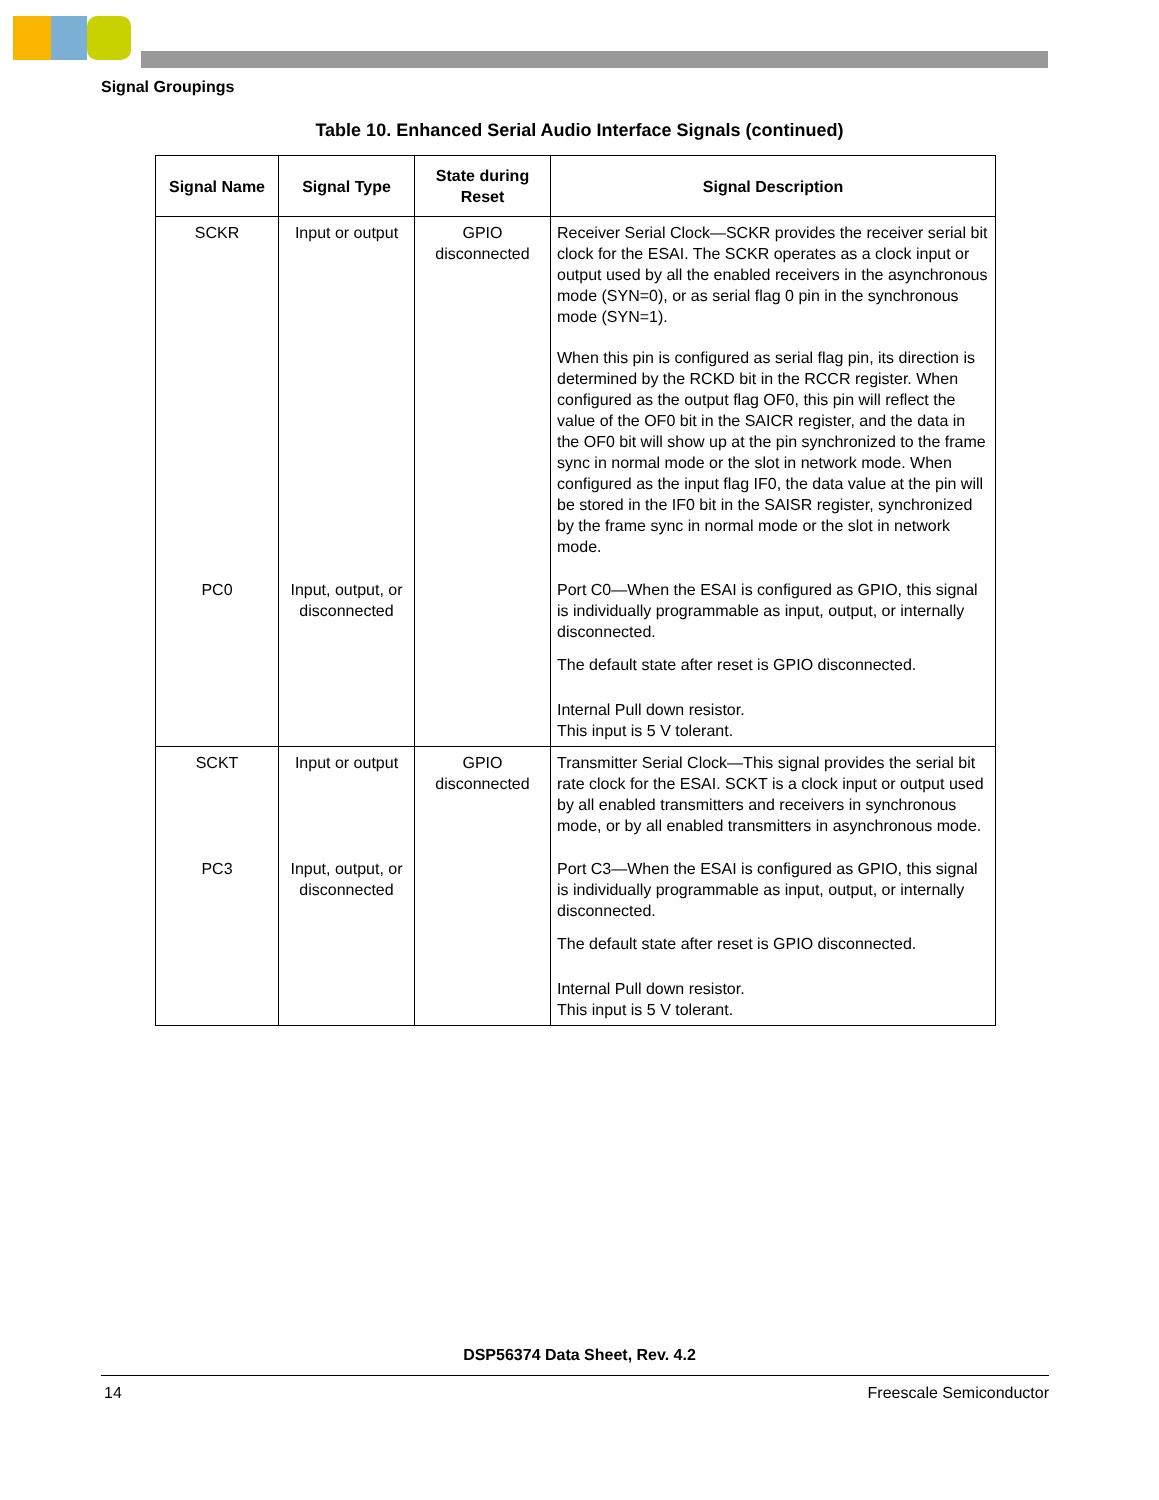Signal Groupings
Table 10. Enhanced Serial Audio Interface Signals (continued)
| Signal Name | Signal Type | State during Reset | Signal Description |
| --- | --- | --- | --- |
| SCKR | Input or output | GPIO disconnected | Receiver Serial Clock—SCKR provides the receiver serial bit clock for the ESAI. The SCKR operates as a clock input or output used by all the enabled receivers in the asynchronous mode (SYN=0), or as serial flag 0 pin in the synchronous mode (SYN=1). When this pin is configured as serial flag pin, its direction is determined by the RCKD bit in the RCCR register. When configured as the output flag OF0, this pin will reflect the value of the OF0 bit in the SAICR register, and the data in the OF0 bit will show up at the pin synchronized to the frame sync in normal mode or the slot in network mode. When configured as the input flag IF0, the data value at the pin will be stored in the IF0 bit in the SAISR register, synchronized by the frame sync in normal mode or the slot in network mode. |
| PC0 | Input, output, or disconnected | | Port C0—When the ESAI is configured as GPIO, this signal is individually programmable as input, output, or internally disconnected. The default state after reset is GPIO disconnected. Internal Pull down resistor. This input is 5 V tolerant. |
| SCKT | Input or output | GPIO disconnected | Transmitter Serial Clock—This signal provides the serial bit rate clock for the ESAI. SCKT is a clock input or output used by all enabled transmitters and receivers in synchronous mode, or by all enabled transmitters in asynchronous mode. |
| PC3 | Input, output, or disconnected | | Port C3—When the ESAI is configured as GPIO, this signal is individually programmable as input, output, or internally disconnected. The default state after reset is GPIO disconnected. Internal Pull down resistor. This input is 5 V tolerant. |
DSP56374 Data Sheet, Rev. 4.2
14 Freescale Semiconductor